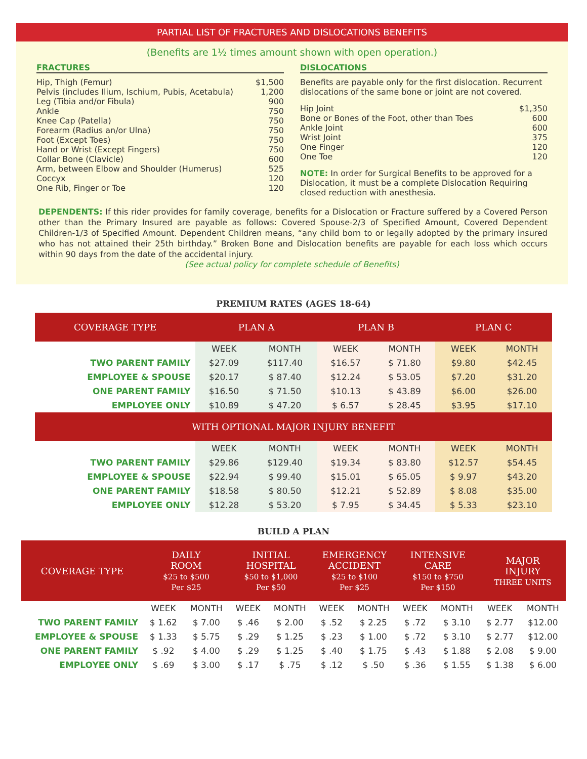PARTIAL LIST OF FRACTURES AND DISLOCATIONS BENEFITS
(Benefits are 1½ times amount shown with open operation.)
FRACTURES
Hip, Thigh (Femur) $1,500
Pelvis (includes Ilium, Ischium, Pubis, Acetabula) 1,200
Leg (Tibia and/or Fibula) 900
Ankle 750
Knee Cap (Patella) 750
Forearm (Radius an/or Ulna) 750
Foot (Except Toes) 750
Hand or Wrist (Except Fingers) 750
Collar Bone (Clavicle) 600
Arm, between Elbow and Shoulder (Humerus) 525
Coccyx 120
One Rib, Finger or Toe 120
DISLOCATIONS
Benefits are payable only for the first dislocation. Recurrent dislocations of the same bone or joint are not covered.
Hip Joint $1,350
Bone or Bones of the Foot, other than Toes 600
Ankle Joint 600
Wrist Joint 375
One Finger 120
One Toe 120
NOTE: In order for Surgical Benefits to be approved for a Dislocation, it must be a complete Dislocation Requiring closed reduction with anesthesia.
DEPENDENTS: If this rider provides for family coverage, benefits for a Dislocation or Fracture suffered by a Covered Person other than the Primary Insured are payable as follows: Covered Spouse-2/3 of Specified Amount, Covered Dependent Children-1/3 of Specified Amount. Dependent Children means, “any child born to or legally adopted by the primary insured who has not attained their 25th birthday.” Broken Bone and Dislocation benefits are payable for each loss which occurs within 90 days from the date of the accidental injury.
(See actual policy for complete schedule of Benefits)
PREMIUM RATES (AGES 18-64)
| COVERAGE TYPE | PLAN A | | PLAN B | | PLAN C | |
| --- | --- | --- | --- | --- | --- | --- |
| | WEEK | MONTH | WEEK | MONTH | WEEK | MONTH |
| TWO PARENT FAMILY | $27.09 | $117.40 | $16.57 | $ 71.80 | $9.80 | $42.45 |
| EMPLOYEE & SPOUSE | $20.17 | $ 87.40 | $12.24 | $ 53.05 | $7.20 | $31.20 |
| ONE PARENT FAMILY | $16.50 | $ 71.50 | $10.13 | $ 43.89 | $6.00 | $26.00 |
| EMPLOYEE ONLY | $10.89 | $ 47.20 | $ 6.57 | $ 28.45 | $3.95 | $17.10 |
| WITH OPTIONAL MAJOR INJURY BENEFIT | | | | | | |
| | WEEK | MONTH | WEEK | MONTH | WEEK | MONTH |
| TWO PARENT FAMILY | $29.86 | $129.40 | $19.34 | $ 83.80 | $12.57 | $54.45 |
| EMPLOYEE & SPOUSE | $22.94 | $ 99.40 | $15.01 | $ 65.05 | $ 9.97 | $43.20 |
| ONE PARENT FAMILY | $18.58 | $ 80.50 | $12.21 | $ 52.89 | $ 8.08 | $35.00 |
| EMPLOYEE ONLY | $12.28 | $ 53.20 | $ 7.95 | $ 34.45 | $ 5.33 | $23.10 |
BUILD A PLAN
| COVERAGE TYPE | DAILY ROOM $25 to $500 Per $25 | | INITIAL HOSPITAL $50 to $1,000 Per $50 | | EMERGENCY ACCIDENT $25 to $100 Per $25 | | INTENSIVE CARE $150 to $750 Per $150 | | MAJOR INJURY THREE UNITS | |
| --- | --- | --- | --- | --- | --- | --- | --- | --- | --- | --- |
| | WEEK | MONTH | WEEK | MONTH | WEEK | MONTH | WEEK | MONTH | WEEK | MONTH |
| TWO PARENT FAMILY | $ 1.62 | $ 7.00 | $ .46 | $ 2.00 | $ .52 | $ 2.25 | $ .72 | $ 3.10 | $ 2.77 | $12.00 |
| EMPLOYEE & SPOUSE | $ 1.33 | $ 5.75 | $ .29 | $ 1.25 | $ .23 | $ 1.00 | $ .72 | $ 3.10 | $ 2.77 | $12.00 |
| ONE PARENT FAMILY | $ .92 | $ 4.00 | $ .29 | $ 1.25 | $ .40 | $ 1.75 | $ .43 | $ 1.88 | $ 2.08 | $ 9.00 |
| EMPLOYEE ONLY | $ .69 | $ 3.00 | $ .17 | $ .75 | $ .12 | $ .50 | $ .36 | $ 1.55 | $ 1.38 | $ 6.00 |